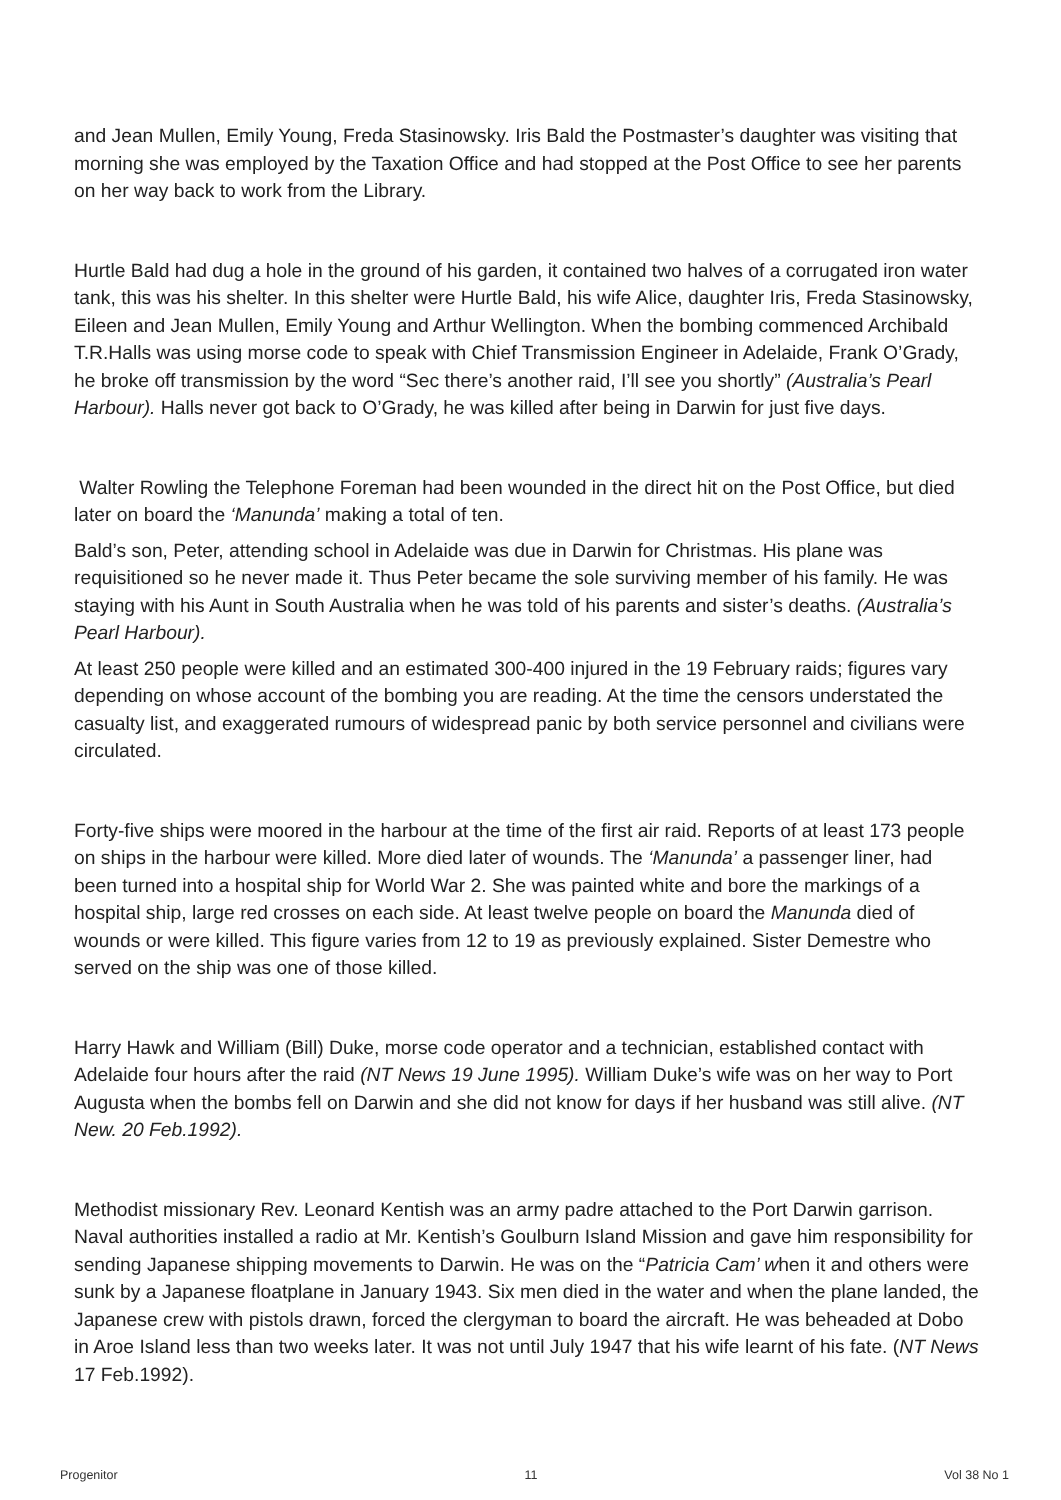and Jean Mullen, Emily Young, Freda Stasinowsky. Iris Bald the Postmaster’s daughter was visiting that morning she was employed by the Taxation Office and had stopped at the Post Office to see her parents on her way back to work from the Library.
Hurtle Bald had dug a hole in the ground of his garden, it contained two halves of a corrugated iron water tank, this was his shelter. In this shelter were Hurtle Bald, his wife Alice, daughter Iris, Freda Stasinowsky, Eileen and Jean Mullen, Emily Young and Arthur Wellington. When the bombing commenced Archibald T.R.Halls was using morse code to speak with Chief Transmission Engineer in Adelaide, Frank O’Grady, he broke off transmission by the word “Sec there’s another raid, I’ll see you shortly” (Australia’s Pearl Harbour). Halls never got back to O’Grady, he was killed after being in Darwin for just five days.
Walter Rowling the Telephone Foreman had been wounded in the direct hit on the Post Office, but died later on board the ‘Manunda’ making a total of ten.
Bald’s son, Peter, attending school in Adelaide was due in Darwin for Christmas. His plane was requisitioned so he never made it. Thus Peter became the sole surviving member of his family. He was staying with his Aunt in South Australia when he was told of his parents and sister’s deaths. (Australia’s Pearl Harbour).
At least 250 people were killed and an estimated 300-400 injured in the 19 February raids; figures vary depending on whose account of the bombing you are reading. At the time the censors understated the casualty list, and exaggerated rumours of widespread panic by both service personnel and civilians were circulated.
Forty-five ships were moored in the harbour at the time of the first air raid. Reports of at least 173 people on ships in the harbour were killed. More died later of wounds. The ‘Manunda’ a passenger liner, had been turned into a hospital ship for World War 2. She was painted white and bore the markings of a hospital ship, large red crosses on each side. At least twelve people on board the Manunda died of wounds or were killed. This figure varies from 12 to 19 as previously explained. Sister Demestre who served on the ship was one of those killed.
Harry Hawk and William (Bill) Duke, morse code operator and a technician, established contact with Adelaide four hours after the raid (NT News 19 June 1995). William Duke’s wife was on her way to Port Augusta when the bombs fell on Darwin and she did not know for days if her husband was still alive. (NT New. 20 Feb.1992).
Methodist missionary Rev. Leonard Kentish was an army padre attached to the Port Darwin garrison. Naval authorities installed a radio at Mr. Kentish’s Goulburn Island Mission and gave him responsibility for sending Japanese shipping movements to Darwin. He was on the “Patricia Cam’ when it and others were sunk by a Japanese floatplane in January 1943. Six men died in the water and when the plane landed, the Japanese crew with pistols drawn, forced the clergyman to board the aircraft. He was beheaded at Dobo in Aroe Island less than two weeks later. It was not until July 1947 that his wife learnt of his fate. (NT News 17 Feb.1992).
Progenitor 11 Vol 38 No 1